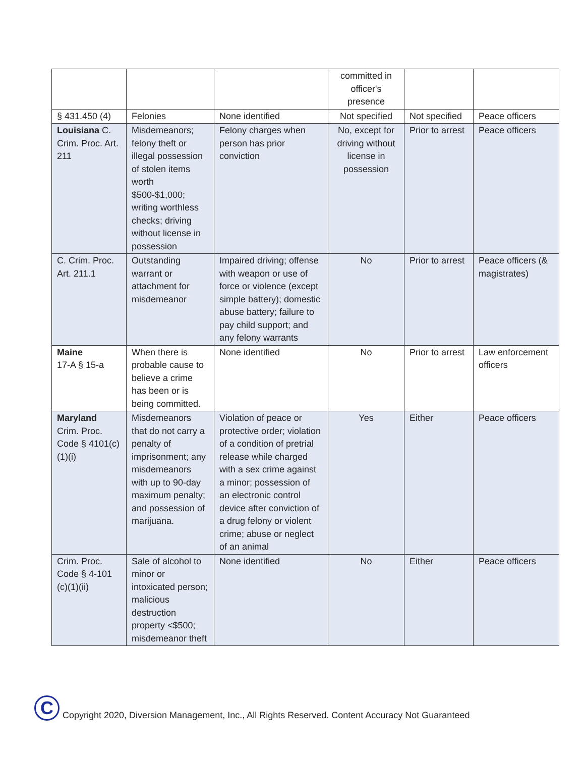| | | | committed in officer's presence | | |
| § 431.450 (4) | Felonies | None identified | Not specified | Not specified | Peace officers |
| Louisiana C. Crim. Proc. Art. 211 | Misdemeanors; felony theft or illegal possession of stolen items worth $500-$1,000; writing worthless checks; driving without license in possession | Felony charges when person has prior conviction | No, except for driving without license in possession | Prior to arrest | Peace officers |
| C. Crim. Proc. Art. 211.1 | Outstanding warrant or attachment for misdemeanor | Impaired driving; offense with weapon or use of force or violence (except simple battery); domestic abuse battery; failure to pay child support; and any felony warrants | No | Prior to arrest | Peace officers (& magistrates) |
| Maine 17-A § 15-a | When there is probable cause to believe a crime has been or is being committed. | None identified | No | Prior to arrest | Law enforcement officers |
| Maryland Crim. Proc. Code § 4101(c)(1)(i) | Misdemeanors that do not carry a penalty of imprisonment; any misdemeanors with up to 90-day maximum penalty; and possession of marijuana. | Violation of peace or protective order; violation of a condition of pretrial release while charged with a sex crime against a minor; possession of an electronic control device after conviction of a drug felony or violent crime; abuse or neglect of an animal | Yes | Either | Peace officers |
| Crim. Proc. Code § 4-101 (c)(1)(ii) | Sale of alcohol to minor or intoxicated person; malicious destruction property <$500; misdemeanor theft | None identified | No | Either | Peace officers |
C
Copyright 2020, Diversion Management, Inc., All Rights Reserved. Content Accuracy Not Guaranteed